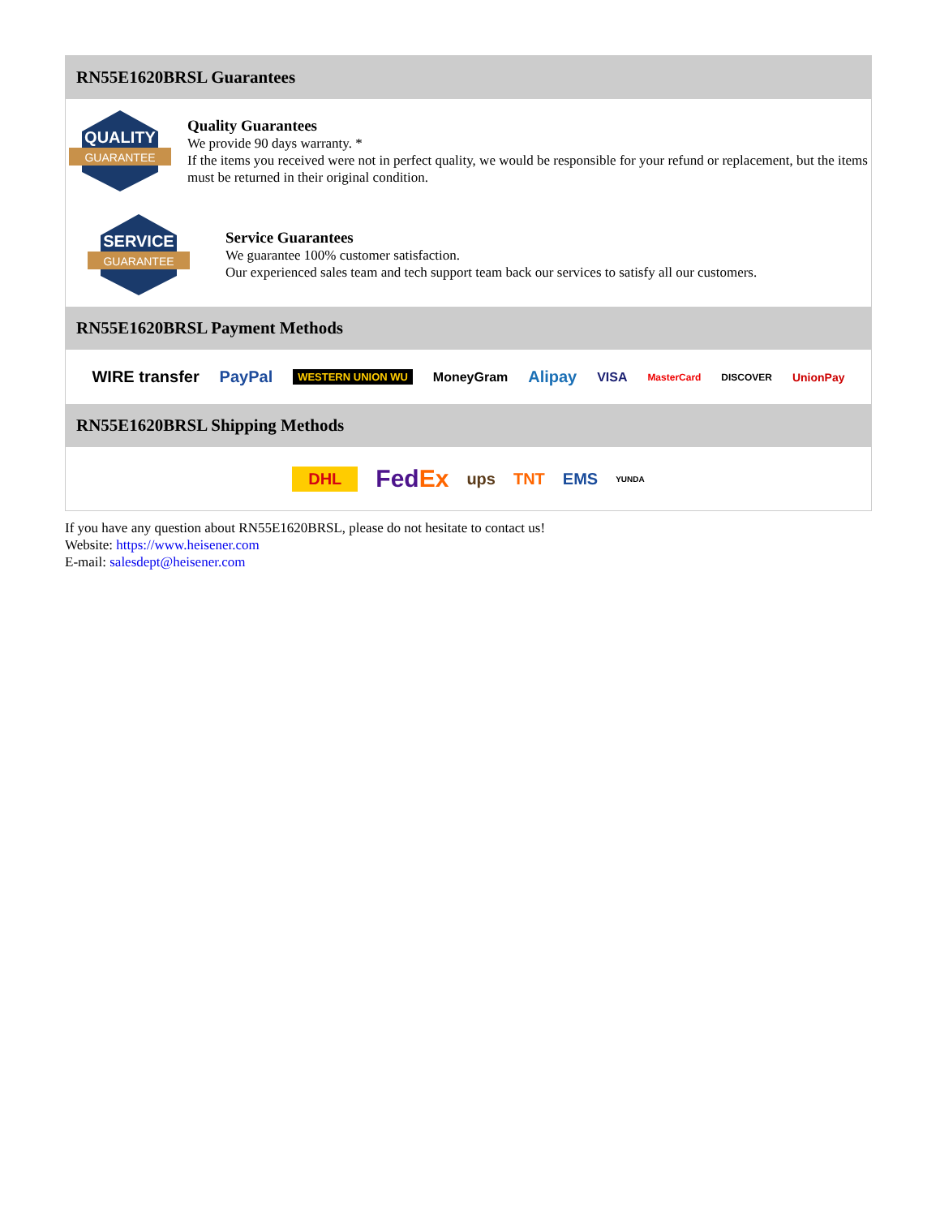RN55E1620BRSL Guarantees
QUALITY
GUARANTEE
Quality Guarantees
We provide 90 days warranty. *
If the items you received were not in perfect quality, we would be responsible for your refund or replacement, but the items must be returned in their original condition.
SERVICE
GUARANTEE
Service Guarantees
We guarantee 100% customer satisfaction.
Our experienced sales team and tech support team back our services to satisfy all our customers.
RN55E1620BRSL Payment Methods
WIRE transfer PayPal WESTERN UNION WU MoneyGram Alipay VISA MasterCard DISCOVER UnionPay
RN55E1620BRSL Shipping Methods
DHL FedEx ups TNT EMS YUNDA
If you have any question about RN55E1620BRSL, please do not hesitate to contact us!
Website: https://www.heisener.com
E-mail: salesdept@heisener.com